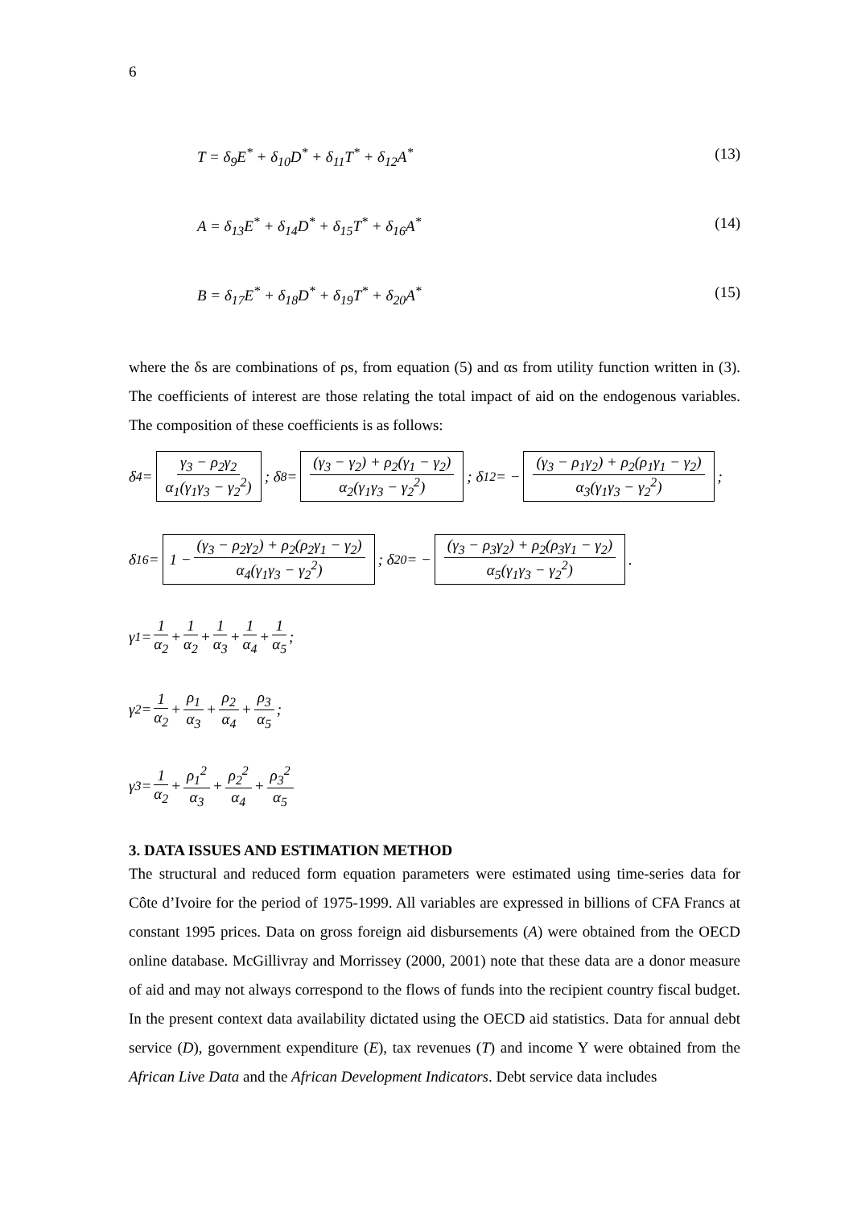6
T = δ<sub>9</sub>E<sup>*</sup> + δ<sub>10</sub>D<sup>*</sup> + δ<sub>11</sub>T<sup>*</sup> + δ<sub>12</sub>A<sup>*</sup> (13)
A = δ<sub>13</sub>E<sup>*</sup> + δ<sub>14</sub>D<sup>*</sup> + δ<sub>15</sub>T<sup>*</sup> + δ<sub>16</sub>A<sup>*</sup> (14)
B = δ<sub>17</sub>E<sup>*</sup> + δ<sub>18</sub>D<sup>*</sup> + δ<sub>19</sub>T<sup>*</sup> + δ<sub>20</sub>A<sup>*</sup> (15)
where the δs are combinations of ρs, from equation (5) and αs from utility function written in (3). The coefficients of interest are those relating the total impact of aid on the endogenous variables. The composition of these coefficients is as follows:
δ<sub>4</sub> = γ<sub>3</sub> − ρ<sub>2</sub>γ<sub>2</sub> α<sub>1</sub>(γ<sub>1</sub>γ<sub>3</sub> − γ<sub>2</sub><sup>2</sup>); δ<sub>8</sub> = (γ<sub>3</sub> − γ<sub>2</sub>) + ρ<sub>2</sub>(γ<sub>1</sub> − γ<sub>2</sub>) α<sub>2</sub>(γ<sub>1</sub>γ<sub>3</sub> − γ<sub>2</sub><sup>2</sup>); δ<sub>12</sub> = − (γ<sub>3</sub> − ρ<sub>1</sub>γ<sub>2</sub>) + ρ<sub>2</sub>(ρ<sub>1</sub>γ<sub>1</sub> − γ<sub>2</sub>) α<sub>3</sub>(γ<sub>1</sub>γ<sub>3</sub> − γ<sub>2</sub><sup>2</sup>);
δ<sub>16</sub> = 1 − (γ<sub>3</sub> − ρ<sub>2</sub>γ<sub>2</sub>) + ρ<sub>2</sub>(ρ<sub>2</sub>γ<sub>1</sub> − γ<sub>2</sub>) α<sub>4</sub>(γ<sub>1</sub>γ<sub>3</sub> − γ<sub>2</sub><sup>2</sup>); δ<sub>20</sub> = − (γ<sub>3</sub> − ρ<sub>3</sub>γ<sub>2</sub>) + ρ<sub>2</sub>(ρ<sub>3</sub>γ<sub>1</sub> − γ<sub>2</sub>) α<sub>5</sub>(γ<sub>1</sub>γ<sub>3</sub> − γ<sub>2</sub><sup>2</sup>).
γ<sub>1</sub> = 1 α<sub>2</sub> + 1 α<sub>2</sub> + 1 α<sub>3</sub> + 1 α<sub>4</sub> + 1 α<sub>5</sub>;
γ<sub>2</sub> = 1 α<sub>2</sub> + ρ<sub>1</sub> α<sub>3</sub> + ρ<sub>2</sub> α<sub>4</sub> + ρ<sub>3</sub> α<sub>5</sub>;
γ<sub>3</sub> = 1 α<sub>2</sub> + ρ<sub>1</sub><sup>2</sup> α<sub>3</sub> + ρ<sub>2</sub><sup>2</sup> α<sub>4</sub> + ρ<sub>3</sub><sup>2</sup> α<sub>5</sub>
3. DATA ISSUES AND ESTIMATION METHOD
The structural and reduced form equation parameters were estimated using time-series data for Côte d’Ivoire for the period of 1975-1999. All variables are expressed in billions of CFA Francs at constant 1995 prices. Data on gross foreign aid disbursements (A) were obtained from the OECD online database. McGillivray and Morrissey (2000, 2001) note that these data are a donor measure of aid and may not always correspond to the flows of funds into the recipient country fiscal budget. In the present context data availability dictated using the OECD aid statistics. Data for annual debt service (D), government expenditure (E), tax revenues (T) and income Y were obtained from the African Live Data and the African Development Indicators. Debt service data includes